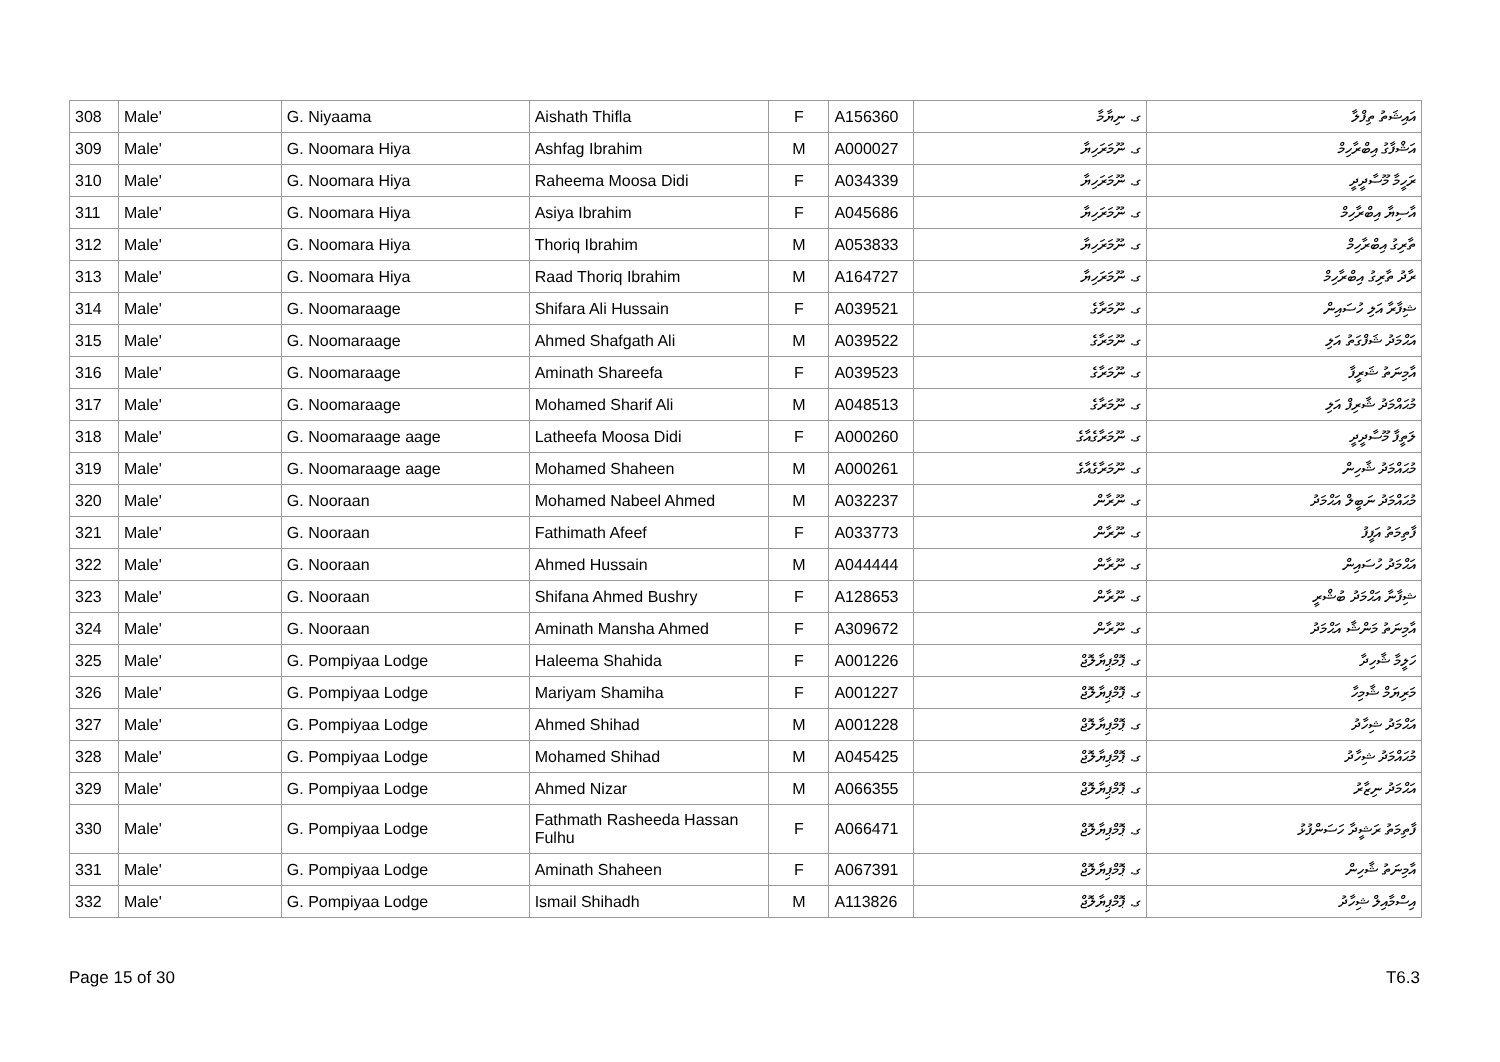| 308 | Male' | G. Niyaama | Aishath Thifla | F | A156360 | ގ. ނިޔާމާ | އައިޝަތު ތިފްލާ |
| 309 | Male' | G. Noomara Hiya | Ashfag Ibrahim | M | A000027 | ގ. ނޫމަރަހިޔާ | އަޝްފާގު އިބްރާހިމް |
| 310 | Male' | G. Noomara Hiya | Raheema Moosa Didi | F | A034339 | ގ. ނޫމަރަހިޔާ | ރަހީމާ މޫސާދީދީ |
| 311 | Male' | G. Noomara Hiya | Asiya Ibrahim | F | A045686 | ގ. ނޫމަރަހިޔާ | އާސިޔާ އިބްރާހިމް |
| 312 | Male' | G. Noomara Hiya | Thoriq Ibrahim | M | A053833 | ގ. ނޫމަރަހިޔާ | ތާރިގު އިބްރާހިމް |
| 313 | Male' | G. Noomara Hiya | Raad Thoriq Ibrahim | M | A164727 | ގ. ނޫމަރަހިޔާ | ރާދު ތާރިގު އިބްރާހިމް |
| 314 | Male' | G. Noomaraage | Shifara Ali Hussain | F | A039521 | ގ. ނޫމަރާގެ | ޝިފާރާ އަލި ހުސައިން |
| 315 | Male' | G. Noomaraage | Ahmed Shafgath Ali | M | A039522 | ގ. ނޫމަރާގެ | އަޙްމަދު ޝަފްގަތު އަލި |
| 316 | Male' | G. Noomaraage | Aminath Shareefa | F | A039523 | ގ. ނޫމަރާގެ | އާމިނަތު ޝަރީފާ |
| 317 | Male' | G. Noomaraage | Mohamed Sharif Ali | M | A048513 | ގ. ނޫމަރާގެ | މުޙައްމަދު ޝާރިފް އަލި |
| 318 | Male' | G. Noomaraage aage | Latheefa Moosa Didi | F | A000260 | ގ. ނޫމަރާގެއާގެ | ލަތީފާ މޫސާދީދީ |
| 319 | Male' | G. Noomaraage aage | Mohamed Shaheen | M | A000261 | ގ. ނޫމަރާގެއާގެ | މުޙައްމަދު ޝާހިން |
| 320 | Male' | G. Nooraan | Mohamed Nabeel Ahmed | M | A032237 | ގ. ނޫރާން | މުޙައްމަދު ނަބީލް އަޙްމަދު |
| 321 | Male' | G. Nooraan | Fathimath Afeef | F | A033773 | ގ. ނޫރާން | ފާތިމަތު އަފީފު |
| 322 | Male' | G. Nooraan | Ahmed Hussain | M | A044444 | ގ. ނޫރާން | އަޙްމަދު ހުސައިން |
| 323 | Male' | G. Nooraan | Shifana Ahmed Bushry | F | A128653 | ގ. ނޫރާން | ޝިފާނާ އަޙްމަދު ބުޝްރީ |
| 324 | Male' | G. Nooraan | Aminath Mansha Ahmed | F | A309672 | ގ. ނޫރާން | އާމިނަތު މަންޝާ އަޙްމަދު |
| 325 | Male' | G. Pompiyaa Lodge | Haleema Shahida | F | A001226 | ގ. ޕޮމްޕިޔާލޮޖް | ހަލީމާ ޝާހިދާ |
| 326 | Male' | G. Pompiyaa Lodge | Mariyam Shamiha | F | A001227 | ގ. ޕޮމްޕިޔާލޮޖް | މަރިޔަމް ޝާމިހާ |
| 327 | Male' | G. Pompiyaa Lodge | Ahmed Shihad | M | A001228 | ގ. ޕޮމްޕިޔާލޮޖް | އަޙްމަދު ޝިހާދު |
| 328 | Male' | G. Pompiyaa Lodge | Mohamed Shihad | M | A045425 | ގ. ޕޮމްޕިޔާލޮޖް | މުޙައްމަދު ޝިހާދު |
| 329 | Male' | G. Pompiyaa Lodge | Ahmed Nizar | M | A066355 | ގ. ޕޮމްޕިޔާލޮޖް | އަޙްމަދު ނިޒާރު |
| 330 | Male' | G. Pompiyaa Lodge | Fathmath Rasheeda Hassan Fulhu | F | A066471 | ގ. ޕޮމްޕިޔާލޮޖް | ފާތިމަތު ރަޝީދާ ހަސަންފުޅު |
| 331 | Male' | G. Pompiyaa Lodge | Aminath Shaheen | F | A067391 | ގ. ޕޮމްޕިޔާލޮޖް | އާމިނަތު ޝާހިން |
| 332 | Male' | G. Pompiyaa Lodge | Ismail Shihadh | M | A113826 | ގ. ޕޮމްޕިޔާލޮޖް | އިސްމާއިލް ޝިހާދު |
Page 15 of 30 T6.3